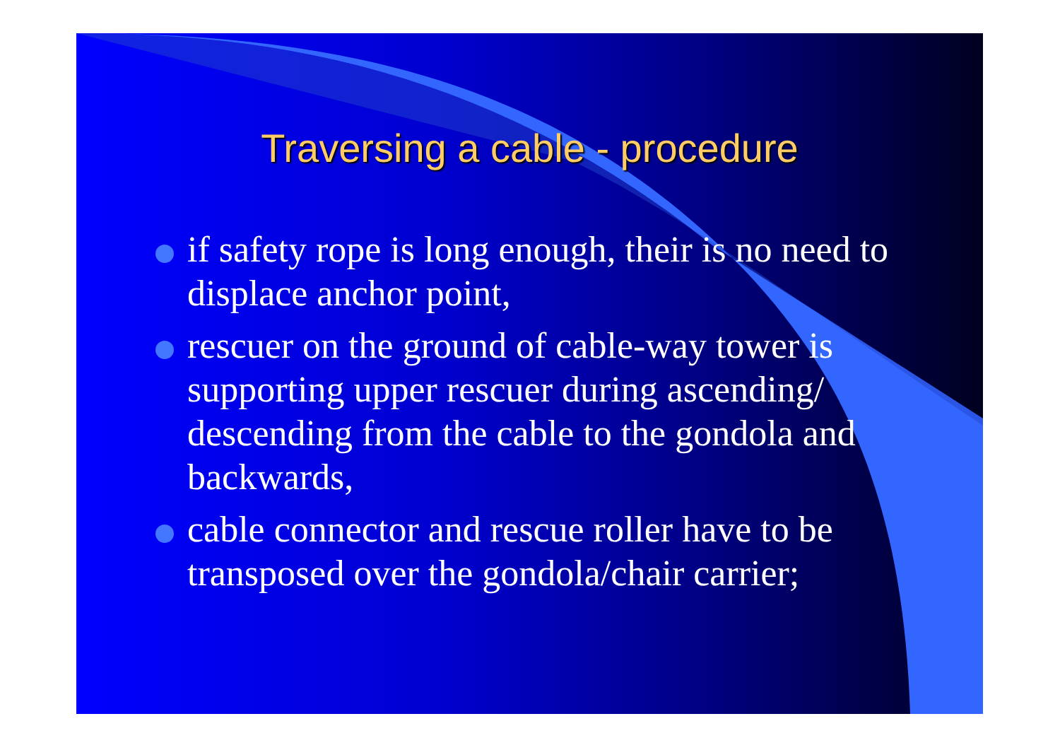Traversing a cable - procedure
if safety rope is long enough, their is no need to displace anchor point,
rescuer on the ground of cable-way tower is supporting upper rescuer during ascending/ descending from the cable to the gondola and backwards,
cable connector and rescue roller have to be transposed over the gondola/chair carrier;